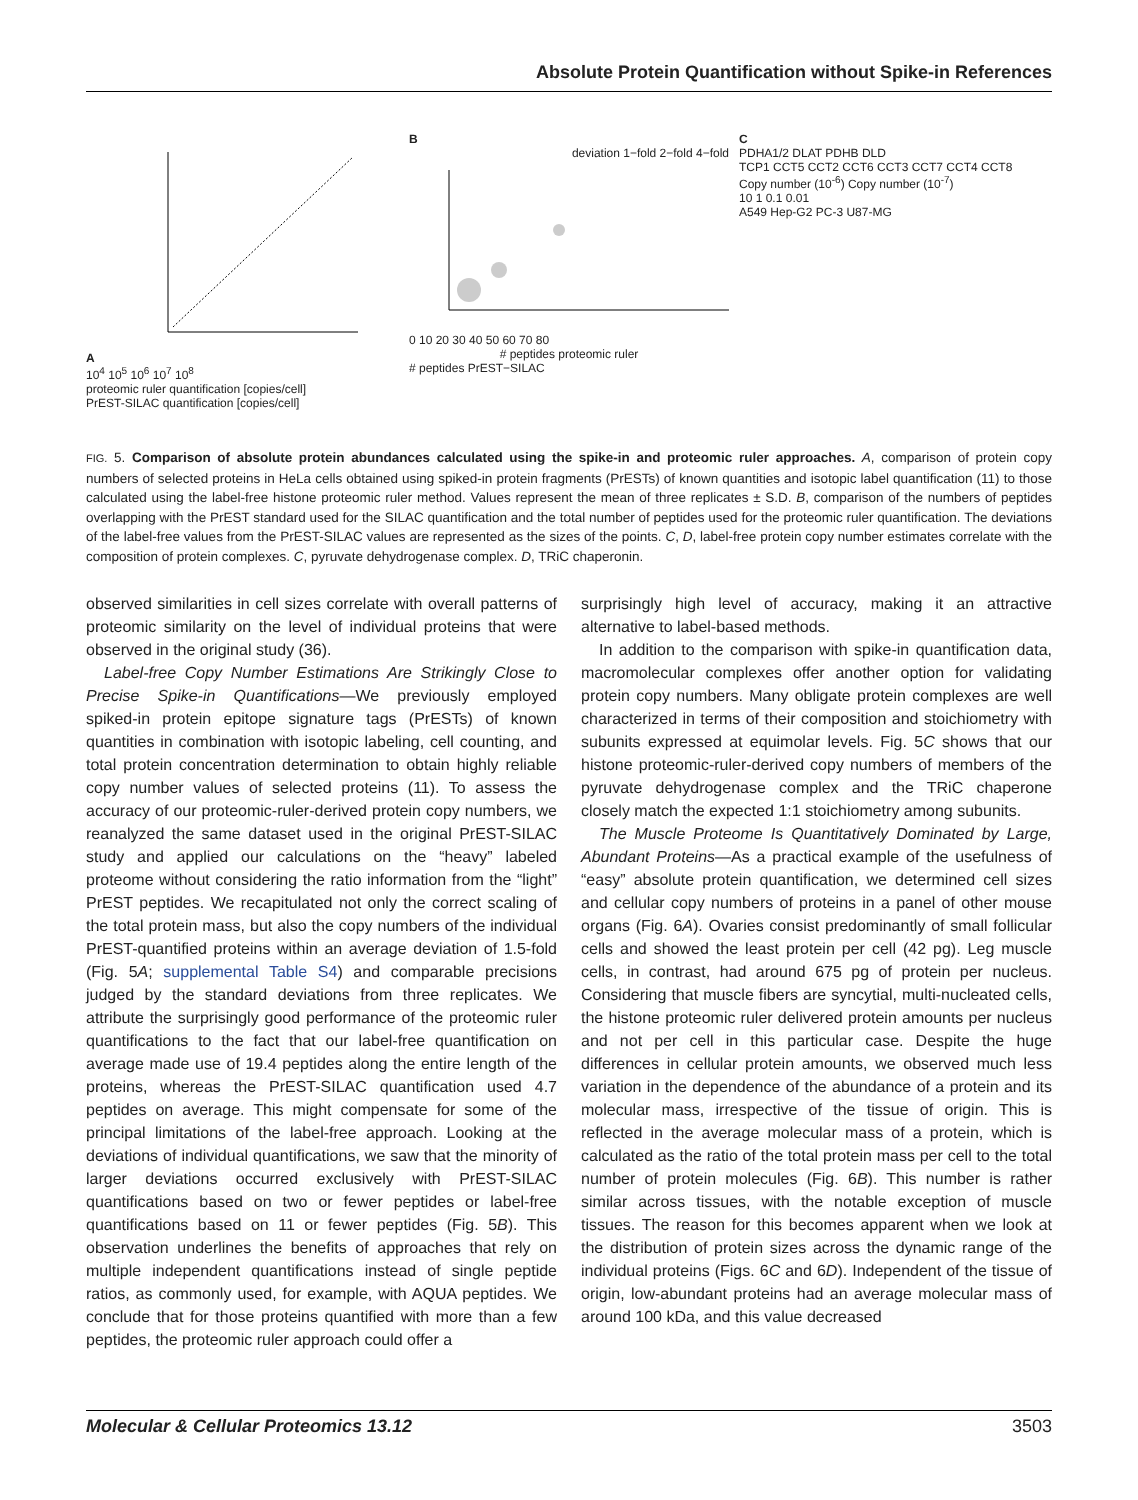Absolute Protein Quantification without Spike-in References
A
10<sup>4</sup> 10<sup>5</sup> 10<sup>6</sup> 10<sup>7</sup> 10<sup>8</sup>
proteomic ruler quantification [copies/cell]
PrEST-SILAC quantification [copies/cell]
B
deviation 1−fold 2−fold 4−fold
0 10 20 30 40 50 60 70 80
# peptides proteomic ruler
# peptides PrEST−SILAC
C
PDHA1/2 DLAT PDHB DLD
TCP1 CCT5 CCT2 CCT6 CCT3 CCT7 CCT4 CCT8
Copy number (10<sup>-6</sup>) Copy number (10<sup>-7</sup>)
10 1 0.1 0.01
A549 Hep-G2 PC-3 U87-MG
FIG. 5. Comparison of absolute protein abundances calculated using the spike-in and proteomic ruler approaches. A, comparison of protein copy numbers of selected proteins in HeLa cells obtained using spiked-in protein fragments (PrESTs) of known quantities and isotopic label quantification (11) to those calculated using the label-free histone proteomic ruler method. Values represent the mean of three replicates ± S.D. B, comparison of the numbers of peptides overlapping with the PrEST standard used for the SILAC quantification and the total number of peptides used for the proteomic ruler quantification. The deviations of the label-free values from the PrEST-SILAC values are represented as the sizes of the points. C, D, label-free protein copy number estimates correlate with the composition of protein complexes. C, pyruvate dehydrogenase complex. D, TRiC chaperonin.
observed similarities in cell sizes correlate with overall patterns of proteomic similarity on the level of individual proteins that were observed in the original study (36).
Label-free Copy Number Estimations Are Strikingly Close to Precise Spike-in Quantifications—We previously employed spiked-in protein epitope signature tags (PrESTs) of known quantities in combination with isotopic labeling, cell counting, and total protein concentration determination to obtain highly reliable copy number values of selected proteins (11). To assess the accuracy of our proteomic-ruler-derived protein copy numbers, we reanalyzed the same dataset used in the original PrEST-SILAC study and applied our calculations on the “heavy” labeled proteome without considering the ratio information from the “light” PrEST peptides. We recapitulated not only the correct scaling of the total protein mass, but also the copy numbers of the individual PrEST-quantified proteins within an average deviation of 1.5-fold (Fig. 5A; supplemental Table S4) and comparable precisions judged by the standard deviations from three replicates. We attribute the surprisingly good performance of the proteomic ruler quantifications to the fact that our label-free quantification on average made use of 19.4 peptides along the entire length of the proteins, whereas the PrEST-SILAC quantification used 4.7 peptides on average. This might compensate for some of the principal limitations of the label-free approach. Looking at the deviations of individual quantifications, we saw that the minority of larger deviations occurred exclusively with PrEST-SILAC quantifications based on two or fewer peptides or label-free quantifications based on 11 or fewer peptides (Fig. 5B). This observation underlines the benefits of approaches that rely on multiple independent quantifications instead of single peptide ratios, as commonly used, for example, with AQUA peptides. We conclude that for those proteins quantified with more than a few peptides, the proteomic ruler approach could offer a
surprisingly high level of accuracy, making it an attractive alternative to label-based methods.
In addition to the comparison with spike-in quantification data, macromolecular complexes offer another option for validating protein copy numbers. Many obligate protein complexes are well characterized in terms of their composition and stoichiometry with subunits expressed at equimolar levels. Fig. 5C shows that our histone proteomic-ruler-derived copy numbers of members of the pyruvate dehydrogenase complex and the TRiC chaperone closely match the expected 1:1 stoichiometry among subunits.
The Muscle Proteome Is Quantitatively Dominated by Large, Abundant Proteins—As a practical example of the usefulness of “easy” absolute protein quantification, we determined cell sizes and cellular copy numbers of proteins in a panel of other mouse organs (Fig. 6A). Ovaries consist predominantly of small follicular cells and showed the least protein per cell (42 pg). Leg muscle cells, in contrast, had around 675 pg of protein per nucleus. Considering that muscle fibers are syncytial, multi-nucleated cells, the histone proteomic ruler delivered protein amounts per nucleus and not per cell in this particular case. Despite the huge differences in cellular protein amounts, we observed much less variation in the dependence of the abundance of a protein and its molecular mass, irrespective of the tissue of origin. This is reflected in the average molecular mass of a protein, which is calculated as the ratio of the total protein mass per cell to the total number of protein molecules (Fig. 6B). This number is rather similar across tissues, with the notable exception of muscle tissues. The reason for this becomes apparent when we look at the distribution of protein sizes across the dynamic range of the individual proteins (Figs. 6C and 6D). Independent of the tissue of origin, low-abundant proteins had an average molecular mass of around 100 kDa, and this value decreased
Molecular & Cellular Proteomics 13.12 3503